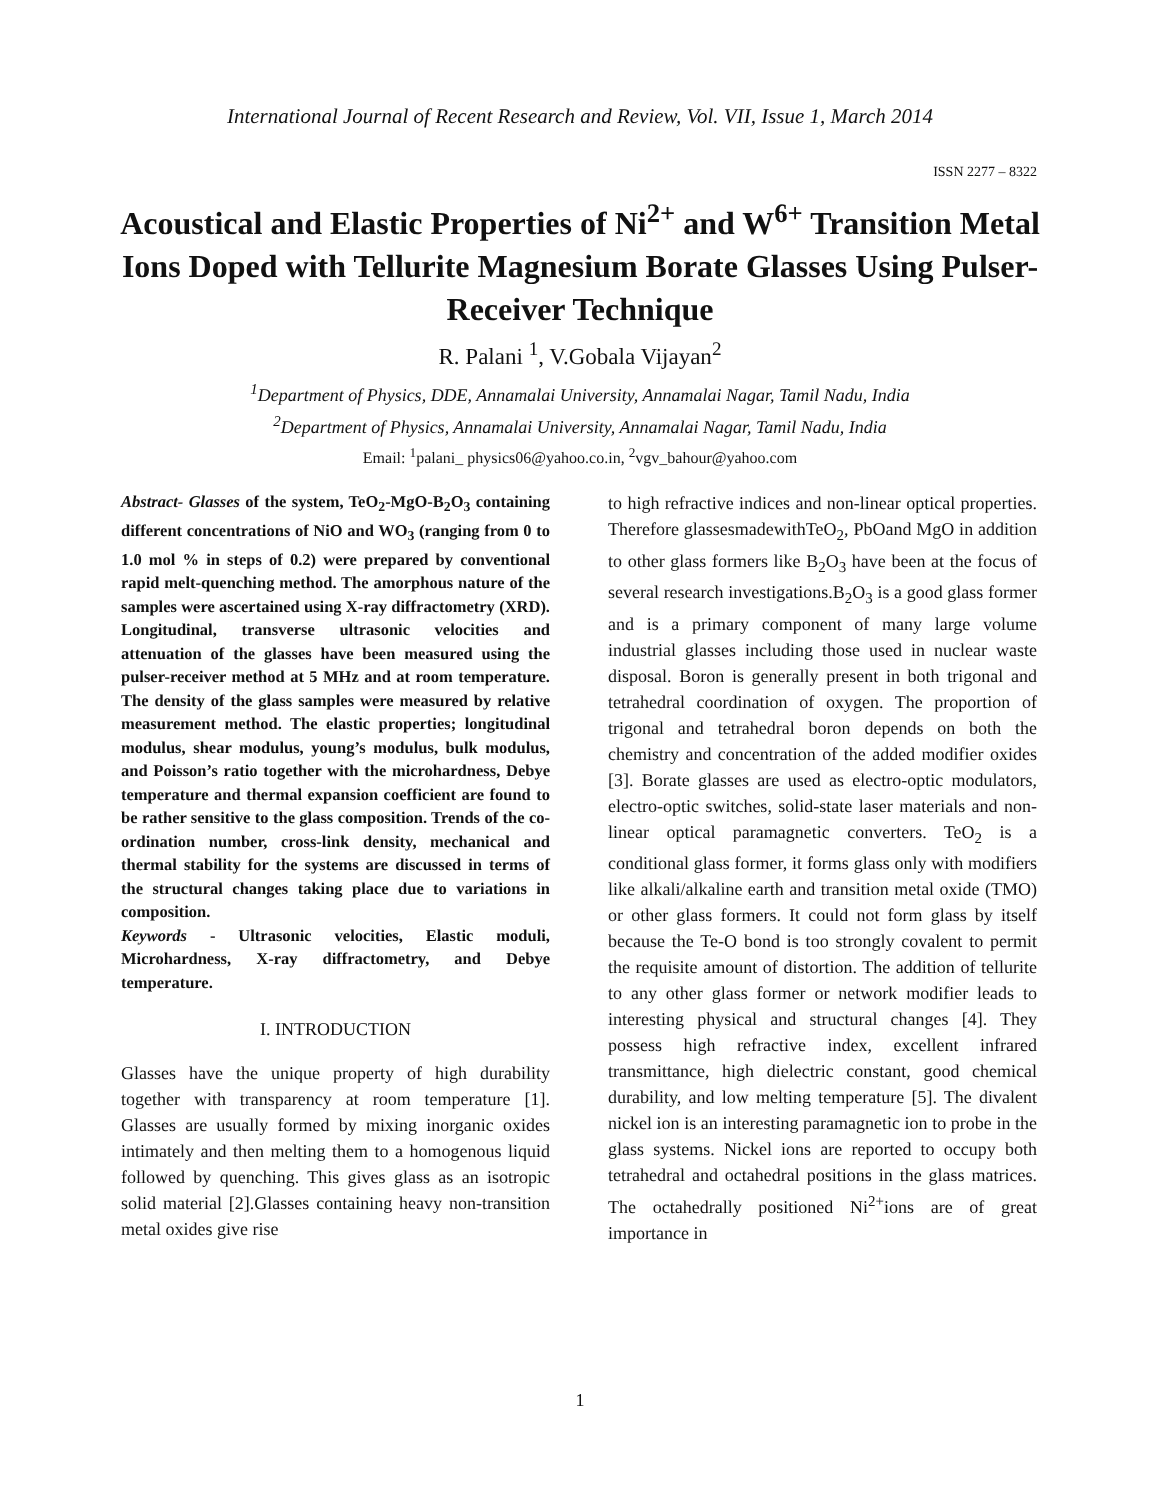International Journal of Recent Research and Review, Vol. VII, Issue 1, March 2014
ISSN 2277 – 8322
Acoustical and Elastic Properties of Ni<sup>2+</sup> and W<sup>6+</sup> Transition Metal Ions Doped with Tellurite Magnesium Borate Glasses Using Pulser-Receiver Technique
R. Palani <sup>1</sup>, V.Gobala Vijayan<sup>2</sup>
<sup>1</sup> Department of Physics, DDE, Annamalai University, Annamalai Nagar, Tamil Nadu, India
<sup>2</sup> Department of Physics, Annamalai University, Annamalai Nagar, Tamil Nadu, India
Email: <sup>1</sup>palani_ physics06@yahoo.co.in, <sup>2</sup>vgv_bahour@yahoo.com
Abstract- Glasses of the system, TeO<sub>2</sub>-MgO-B<sub>2</sub>O<sub>3</sub> containing different concentrations of NiO and WO<sub>3</sub> (ranging from 0 to 1.0 mol % in steps of 0.2) were prepared by conventional rapid melt-quenching method. The amorphous nature of the samples were ascertained using X-ray diffractometry (XRD). Longitudinal, transverse ultrasonic velocities and attenuation of the glasses have been measured using the pulser-receiver method at 5 MHz and at room temperature. The density of the glass samples were measured by relative measurement method. The elastic properties; longitudinal modulus, shear modulus, young’s modulus, bulk modulus, and Poisson’s ratio together with the microhardness, Debye temperature and thermal expansion coefficient are found to be rather sensitive to the glass composition. Trends of the co-ordination number, cross-link density, mechanical and thermal stability for the systems are discussed in terms of the structural changes taking place due to variations in composition.
Keywords - Ultrasonic velocities, Elastic moduli, Microhardness, X-ray diffractometry, and Debye temperature.
I. INTRODUCTION
Glasses have the unique property of high durability together with transparency at room temperature [1]. Glasses are usually formed by mixing inorganic oxides intimately and then melting them to a homogenous liquid followed by quenching. This gives glass as an isotropic solid material [2].Glasses containing heavy non-transition metal oxides give rise
to high refractive indices and non-linear optical properties. Therefore glassesmadewithTeO<sub>2</sub>, PbOand MgO in addition to other glass formers like B<sub>2</sub>O<sub>3</sub> have been at the focus of several research investigations.B<sub>2</sub>O<sub>3</sub> is a good glass former and is a primary component of many large volume industrial glasses including those used in nuclear waste disposal. Boron is generally present in both trigonal and tetrahedral coordination of oxygen. The proportion of trigonal and tetrahedral boron depends on both the chemistry and concentration of the added modifier oxides [3]. Borate glasses are used as electro-optic modulators, electro-optic switches, solid-state laser materials and non-linear optical paramagnetic converters. TeO<sub>2</sub> is a conditional glass former, it forms glass only with modifiers like alkali/alkaline earth and transition metal oxide (TMO) or other glass formers. It could not form glass by itself because the Te-O bond is too strongly covalent to permit the requisite amount of distortion. The addition of tellurite to any other glass former or network modifier leads to interesting physical and structural changes [4]. They possess high refractive index, excellent infrared transmittance, high dielectric constant, good chemical durability, and low melting temperature [5]. The divalent nickel ion is an interesting paramagnetic ion to probe in the glass systems. Nickel ions are reported to occupy both tetrahedral and octahedral positions in the glass matrices. The octahedrally positioned Ni<sup>2+</sup>ions are of great importance in
1